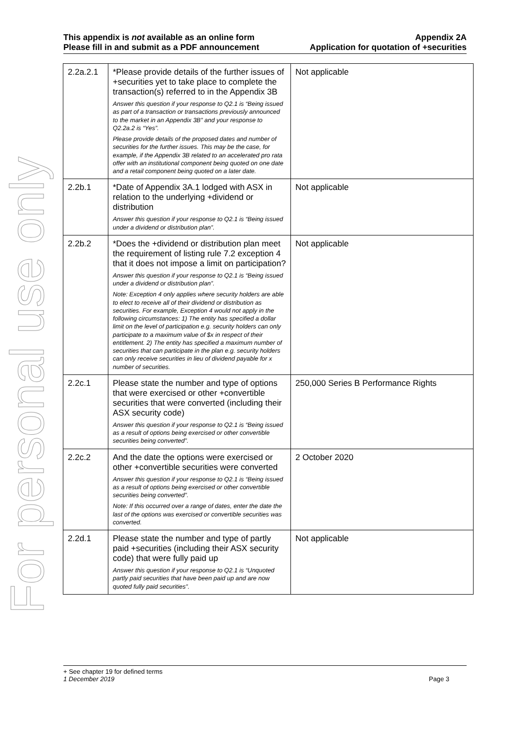For personal use only
This appendix is not available as an online form
Please fill in and submit as a PDF announcement
Appendix 2A
Application for quotation of +securities
| 2.2a.2.1 | *Please provide details of the further issues of +securities yet to take place to complete the transaction(s) referred to in the Appendix 3B Answer this question if your response to Q2.1 is “Being issued as part of a transaction or transactions previously announced to the market in an Appendix 3B” and your response to Q2.2a.2 is “Yes”. Please provide details of the proposed dates and number of securities for the further issues. This may be the case, for example, if the Appendix 3B related to an accelerated pro rata offer with an institutional component being quoted on one date and a retail component being quoted on a later date. | Not applicable |
| 2.2b.1 | *Date of Appendix 3A.1 lodged with ASX in relation to the underlying +dividend or distribution Answer this question if your response to Q2.1 is “Being issued under a dividend or distribution plan”. | Not applicable |
| 2.2b.2 | *Does the +dividend or distribution plan meet the requirement of listing rule 7.2 exception 4 that it does not impose a limit on participation? Answer this question if your response to Q2.1 is “Being issued under a dividend or distribution plan”. Note: Exception 4 only applies where security holders are able to elect to receive all of their dividend or distribution as securities. For example, Exception 4 would not apply in the following circumstances: 1) The entity has specified a dollar limit on the level of participation e.g. security holders can only participate to a maximum value of $x in respect of their entitlement. 2) The entity has specified a maximum number of securities that can participate in the plan e.g. security holders can only receive securities in lieu of dividend payable for x number of securities. | Not applicable |
| 2.2c.1 | Please state the number and type of options that were exercised or other +convertible securities that were converted (including their ASX security code) Answer this question if your response to Q2.1 is “Being issued as a result of options being exercised or other convertible securities being converted”. | 250,000 Series B Performance Rights |
| 2.2c.2 | And the date the options were exercised or other +convertible securities were converted Answer this question if your response to Q2.1 is “Being issued as a result of options being exercised or other convertible securities being converted”. Note: If this occurred over a range of dates, enter the date the last of the options was exercised or convertible securities was converted. | 2 October 2020 |
| 2.2d.1 | Please state the number and type of partly paid +securities (including their ASX security code) that were fully paid up Answer this question if your response to Q2.1 is “Unquoted partly paid securities that have been paid up and are now quoted fully paid securities”. | Not applicable |
+ See chapter 19 for defined terms
1 December 2019 Page 3